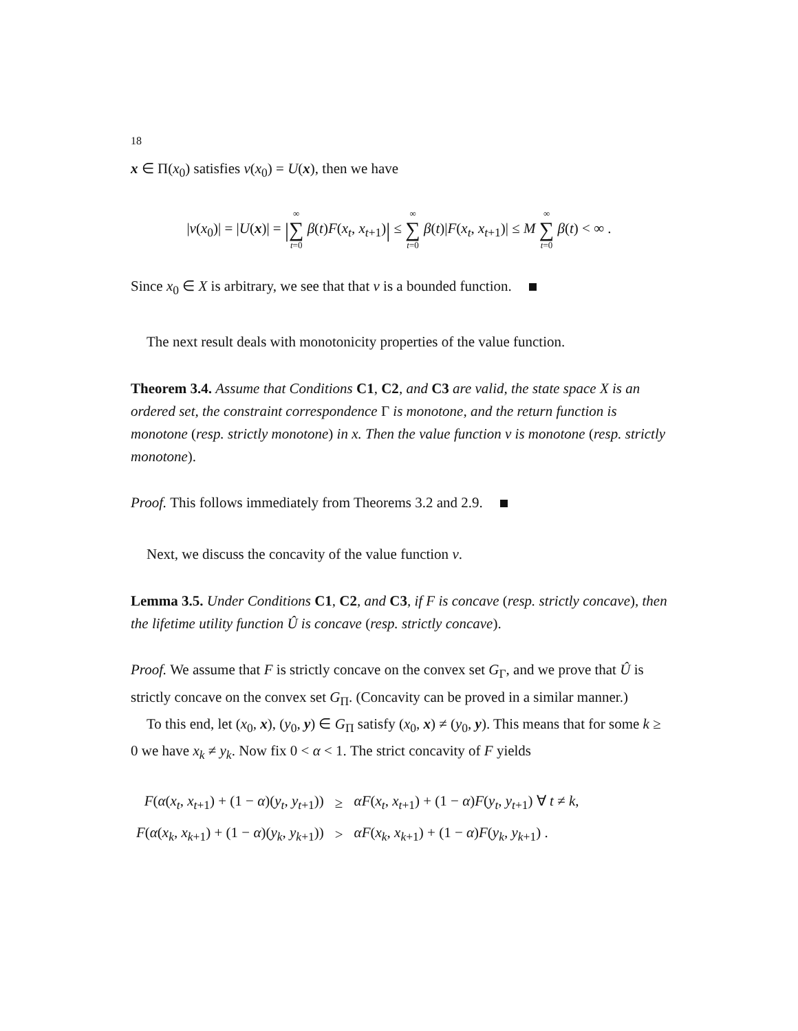18
x ∈ Π(x<sub>0</sub>) satisfies v(x<sub>0</sub>) = U(x), then we have
|v(x<sub>0</sub>)| = |U(x)| = |∞ ∑ t=0 β(t)F(x<sub>t</sub>, x<sub>t+1</sub>)| ≤ ∞ ∑ t=0 β(t)|F(x<sub>t</sub>, x<sub>t+1</sub>)| ≤ M ∞ ∑ t=0 β(t) < ∞ .
Since x<sub>0</sub> ∈ X is arbitrary, we see that that v is a bounded function.
The next result deals with monotonicity properties of the value function.
Theorem 3.4. Assume that Conditions C1, C2, and C3 are valid, the state space X is an ordered set, the constraint correspondence Γ is monotone, and the return function is monotone (resp. strictly monotone) in x. Then the value function v is monotone (resp. strictly monotone).
Proof. This follows immediately from Theorems 3.2 and 2.9.
Next, we discuss the concavity of the value function v.
Lemma 3.5. Under Conditions C1, C2, and C3, if F is concave (resp. strictly concave), then the lifetime utility function Û is concave (resp. strictly concave).
Proof. We assume that F is strictly concave on the convex set G<sub>Γ</sub>, and we prove that Û is strictly concave on the convex set G<sub>Π</sub>. (Concavity can be proved in a similar manner.)
To this end, let (x<sub>0</sub>, x), (y<sub>0</sub>, y) ∈ G<sub>Π</sub> satisfy (x<sub>0</sub>, x) ≠ (y<sub>0</sub>, y). This means that for some k ≥ 0 we have x<sub>k</sub> ≠ y<sub>k</sub>. Now fix 0 < α < 1. The strict concavity of F yields
| F ( α ( x<sub>t</sub> , x<sub>t+1</sub>) + (1 − α )( y<sub>t</sub> , y<sub>t+1</sub>)) | ≥ | αF ( x<sub>t</sub> , x<sub>t+1</sub>) + (1 − α ) F ( y<sub>t</sub> , y<sub>t+1</sub>) ∀ t ≠ k , |
| F ( α ( x<sub>k</sub> , x<sub>k+1</sub>) + (1 − α )( y<sub>k</sub> , y<sub>k+1</sub>)) | > | αF ( x<sub>k</sub> , x<sub>k+1</sub>) + (1 − α ) F ( y<sub>k</sub> , y<sub>k+1</sub>) . |